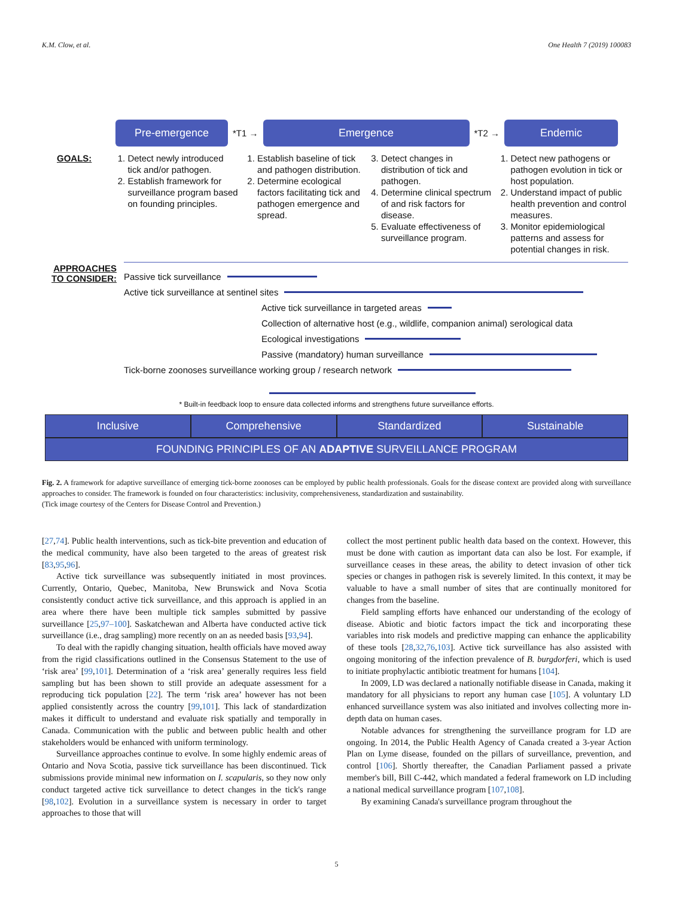K.M. Clow, et al. One Health 7 (2019) 100083
Pre-emergence
*T1 →
Emergence
*T2 →
Endemic
GOALS: 1. Detect newly introduced tick and/or pathogen.
2. Establish framework for surveillance program based on founding principles.
1. Establish baseline of tick and pathogen distribution.
2. Determine ecological factors facilitating tick and pathogen emergence and spread.
3. Detect changes in distribution of tick and pathogen.
4. Determine clinical spectrum of and risk factors for disease.
5. Evaluate effectiveness of surveillance program.
1. Detect new pathogens or pathogen evolution in tick or host population.
2. Understand impact of public health prevention and control measures.
3. Monitor epidemiological patterns and assess for potential changes in risk.
APPROACHES TO CONSIDER:
Passive tick surveillance
Active tick surveillance at sentinel sites
Active tick surveillance in targeted areas
Collection of alternative host (e.g., wildlife, companion animal) serological data
Ecological investigations
Passive (mandatory) human surveillance
Tick-borne zoonoses surveillance working group / research network
* Built-in feedback loop to ensure data collected informs and strengthens future surveillance efforts.
Inclusive Comprehensive Standardized Sustainable
FOUNDING PRINCIPLES OF AN ADAPTIVE SURVEILLANCE PROGRAM
Fig. 2. A framework for adaptive surveillance of emerging tick-borne zoonoses can be employed by public health professionals. Goals for the disease context are provided along with surveillance approaches to consider. The framework is founded on four characteristics: inclusivity, comprehensiveness, standardization and sustainability.
(Tick image courtesy of the Centers for Disease Control and Prevention.)
[27,74]. Public health interventions, such as tick-bite prevention and education of the medical community, have also been targeted to the areas of greatest risk [83,95,96].
Active tick surveillance was subsequently initiated in most provinces. Currently, Ontario, Quebec, Manitoba, New Brunswick and Nova Scotia consistently conduct active tick surveillance, and this approach is applied in an area where there have been multiple tick samples submitted by passive surveillance [25,97–100]. Saskatchewan and Alberta have conducted active tick surveillance (i.e., drag sampling) more recently on an as needed basis [93,94].
To deal with the rapidly changing situation, health officials have moved away from the rigid classifications outlined in the Consensus Statement to the use of ‘risk area’ [99,101]. Determination of a ‘risk area’ generally requires less field sampling but has been shown to still provide an adequate assessment for a reproducing tick population [22]. The term ‘risk area’ however has not been applied consistently across the country [99,101]. This lack of standardization makes it difficult to understand and evaluate risk spatially and temporally in Canada. Communication with the public and between public health and other stakeholders would be enhanced with uniform terminology.
Surveillance approaches continue to evolve. In some highly endemic areas of Ontario and Nova Scotia, passive tick surveillance has been discontinued. Tick submissions provide minimal new information on I. scapularis, so they now only conduct targeted active tick surveillance to detect changes in the tick's range [98,102]. Evolution in a surveillance system is necessary in order to target approaches to those that will
collect the most pertinent public health data based on the context. However, this must be done with caution as important data can also be lost. For example, if surveillance ceases in these areas, the ability to detect invasion of other tick species or changes in pathogen risk is severely limited. In this context, it may be valuable to have a small number of sites that are continually monitored for changes from the baseline.
Field sampling efforts have enhanced our understanding of the ecology of disease. Abiotic and biotic factors impact the tick and incorporating these variables into risk models and predictive mapping can enhance the applicability of these tools [28,32,76,103]. Active tick surveillance has also assisted with ongoing monitoring of the infection prevalence of B. burgdorferi, which is used to initiate prophylactic antibiotic treatment for humans [104].
In 2009, LD was declared a nationally notifiable disease in Canada, making it mandatory for all physicians to report any human case [105]. A voluntary LD enhanced surveillance system was also initiated and involves collecting more in-depth data on human cases.
Notable advances for strengthening the surveillance program for LD are ongoing. In 2014, the Public Health Agency of Canada created a 3-year Action Plan on Lyme disease, founded on the pillars of surveillance, prevention, and control [106]. Shortly thereafter, the Canadian Parliament passed a private member's bill, Bill C-442, which mandated a federal framework on LD including a national medical surveillance program [107,108].
By examining Canada's surveillance program throughout the
5